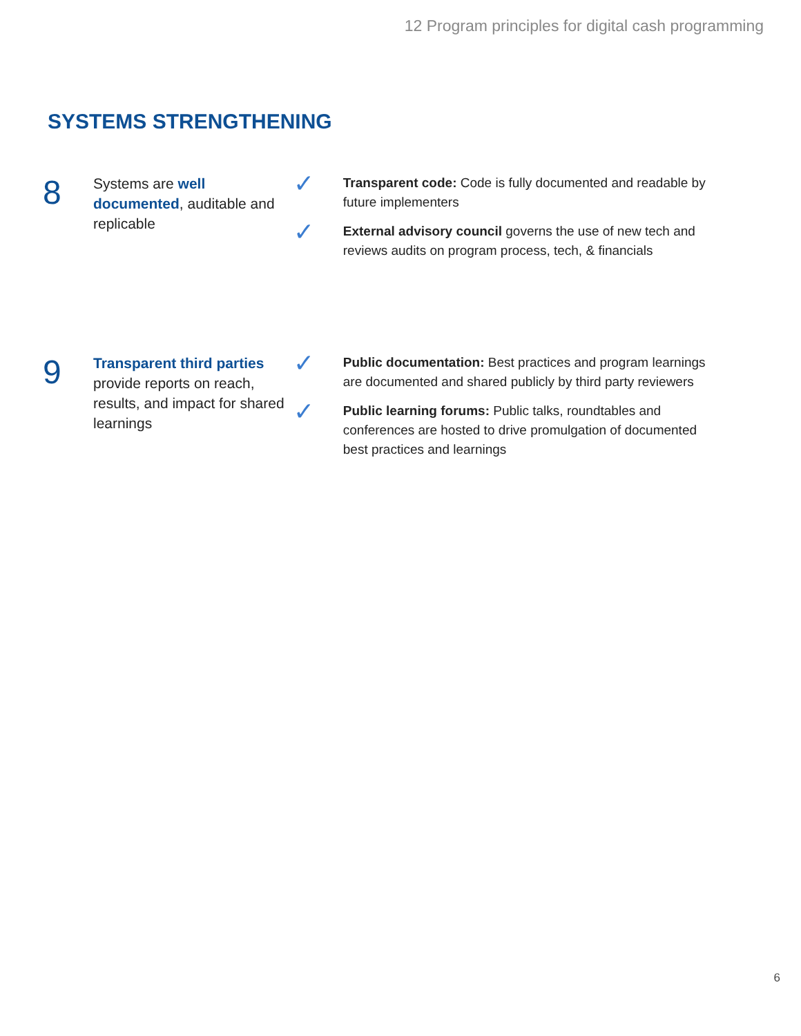12 Program principles for digital cash programming
SYSTEMS STRENGTHENING
8
Systems are well documented, auditable and replicable
✓
Transparent code: Code is fully documented and readable by future implementers
✓
External advisory council governs the use of new tech and reviews audits on program process, tech, & financials
9
Transparent third parties provide reports on reach, results, and impact for shared learnings
✓
Public documentation: Best practices and program learnings are documented and shared publicly by third party reviewers
✓
Public learning forums: Public talks, roundtables and conferences are hosted to drive promulgation of documented best practices and learnings
6